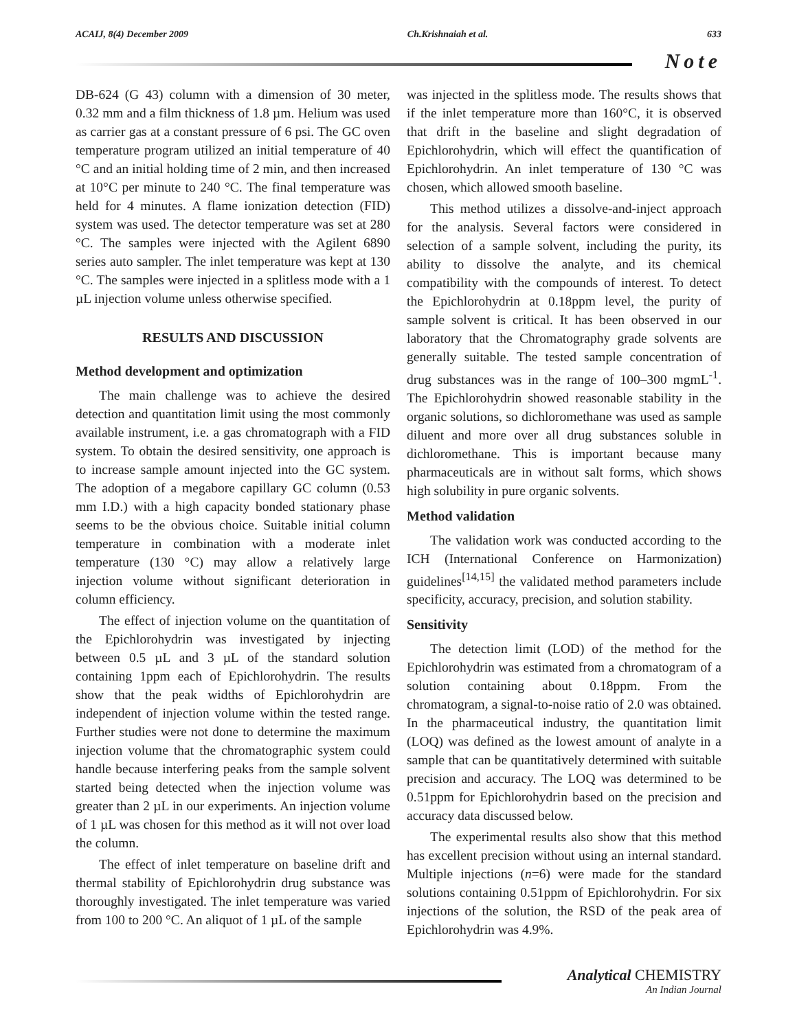ACAIJ, 8(4) December 2009 Ch.Krishnaiah et al. 633
Note
DB-624 (G 43) column with a dimension of 30 meter, 0.32 mm and a film thickness of 1.8 µm. Helium was used as carrier gas at a constant pressure of 6 psi. The GC oven temperature program utilized an initial temperature of 40 °C and an initial holding time of 2 min, and then increased at 10°C per minute to 240 °C. The final temperature was held for 4 minutes. A flame ionization detection (FID) system was used. The detector temperature was set at 280 °C. The samples were injected with the Agilent 6890 series auto sampler. The inlet temperature was kept at 130 °C. The samples were injected in a splitless mode with a 1 µL injection volume unless otherwise specified.
RESULTS AND DISCUSSION
Method development and optimization
The main challenge was to achieve the desired detection and quantitation limit using the most commonly available instrument, i.e. a gas chromatograph with a FID system. To obtain the desired sensitivity, one approach is to increase sample amount injected into the GC system. The adoption of a megabore capillary GC column (0.53 mm I.D.) with a high capacity bonded stationary phase seems to be the obvious choice. Suitable initial column temperature in combination with a moderate inlet temperature (130 °C) may allow a relatively large injection volume without significant deterioration in column efficiency.
The effect of injection volume on the quantitation of the Epichlorohydrin was investigated by injecting between 0.5 µL and 3 µL of the standard solution containing 1ppm each of Epichlorohydrin. The results show that the peak widths of Epichlorohydrin are independent of injection volume within the tested range. Further studies were not done to determine the maximum injection volume that the chromatographic system could handle because interfering peaks from the sample solvent started being detected when the injection volume was greater than 2 µL in our experiments. An injection volume of 1 µL was chosen for this method as it will not over load the column.
The effect of inlet temperature on baseline drift and thermal stability of Epichlorohydrin drug substance was thoroughly investigated. The inlet temperature was varied from 100 to 200 °C. An aliquot of 1 µL of the sample
was injected in the splitless mode. The results shows that if the inlet temperature more than 160°C, it is observed that drift in the baseline and slight degradation of Epichlorohydrin, which will effect the quantification of Epichlorohydrin. An inlet temperature of 130 °C was chosen, which allowed smooth baseline.
This method utilizes a dissolve-and-inject approach for the analysis. Several factors were considered in selection of a sample solvent, including the purity, its ability to dissolve the analyte, and its chemical compatibility with the compounds of interest. To detect the Epichlorohydrin at 0.18ppm level, the purity of sample solvent is critical. It has been observed in our laboratory that the Chromatography grade solvents are generally suitable. The tested sample concentration of drug substances was in the range of 100–300 mgmL<sup>-1</sup>. The Epichlorohydrin showed reasonable stability in the organic solutions, so dichloromethane was used as sample diluent and more over all drug substances soluble in dichloromethane. This is important because many pharmaceuticals are in without salt forms, which shows high solubility in pure organic solvents.
Method validation
The validation work was conducted according to the ICH (International Conference on Harmonization) guidelines<sup>[14,15]</sup> the validated method parameters include specificity, accuracy, precision, and solution stability.
Sensitivity
The detection limit (LOD) of the method for the Epichlorohydrin was estimated from a chromatogram of a solution containing about 0.18ppm. From the chromatogram, a signal-to-noise ratio of 2.0 was obtained. In the pharmaceutical industry, the quantitation limit (LOQ) was defined as the lowest amount of analyte in a sample that can be quantitatively determined with suitable precision and accuracy. The LOQ was determined to be 0.51ppm for Epichlorohydrin based on the precision and accuracy data discussed below.
The experimental results also show that this method has excellent precision without using an internal standard. Multiple injections (n=6) were made for the standard solutions containing 0.51ppm of Epichlorohydrin. For six injections of the solution, the RSD of the peak area of Epichlorohydrin was 4.9%.
Analytical CHEMISTRY
An Indian Journal